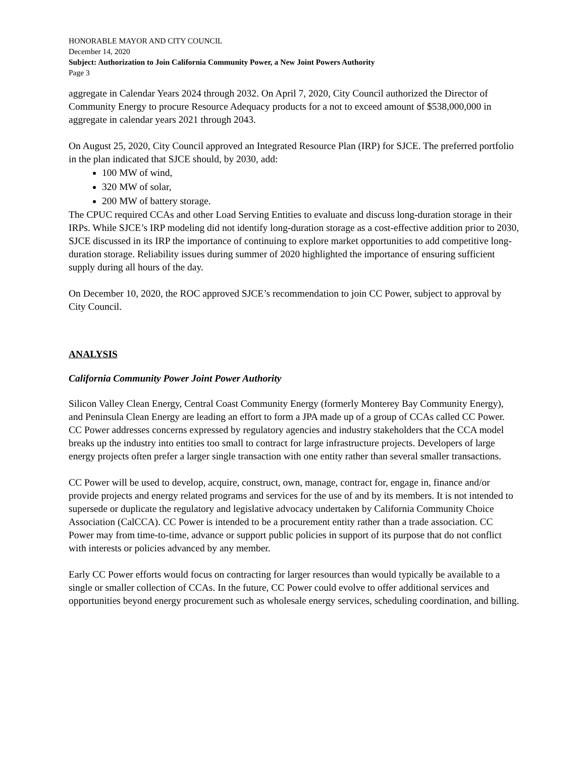HONORABLE MAYOR AND CITY COUNCIL
December 14, 2020
Subject: Authorization to Join California Community Power, a New Joint Powers Authority
Page 3
aggregate in Calendar Years 2024 through 2032. On April 7, 2020, City Council authorized the Director of Community Energy to procure Resource Adequacy products for a not to exceed amount of $538,000,000 in aggregate in calendar years 2021 through 2043.
On August 25, 2020, City Council approved an Integrated Resource Plan (IRP) for SJCE. The preferred portfolio in the plan indicated that SJCE should, by 2030, add:
100 MW of wind,
320 MW of solar,
200 MW of battery storage.
The CPUC required CCAs and other Load Serving Entities to evaluate and discuss long-duration storage in their IRPs. While SJCE’s IRP modeling did not identify long-duration storage as a cost-effective addition prior to 2030, SJCE discussed in its IRP the importance of continuing to explore market opportunities to add competitive long-duration storage. Reliability issues during summer of 2020 highlighted the importance of ensuring sufficient supply during all hours of the day.
On December 10, 2020, the ROC approved SJCE’s recommendation to join CC Power, subject to approval by City Council.
ANALYSIS
California Community Power Joint Power Authority
Silicon Valley Clean Energy, Central Coast Community Energy (formerly Monterey Bay Community Energy), and Peninsula Clean Energy are leading an effort to form a JPA made up of a group of CCAs called CC Power. CC Power addresses concerns expressed by regulatory agencies and industry stakeholders that the CCA model breaks up the industry into entities too small to contract for large infrastructure projects. Developers of large energy projects often prefer a larger single transaction with one entity rather than several smaller transactions.
CC Power will be used to develop, acquire, construct, own, manage, contract for, engage in, finance and/or provide projects and energy related programs and services for the use of and by its members. It is not intended to supersede or duplicate the regulatory and legislative advocacy undertaken by California Community Choice Association (CalCCA). CC Power is intended to be a procurement entity rather than a trade association. CC Power may from time-to-time, advance or support public policies in support of its purpose that do not conflict with interests or policies advanced by any member.
Early CC Power efforts would focus on contracting for larger resources than would typically be available to a single or smaller collection of CCAs. In the future, CC Power could evolve to offer additional services and opportunities beyond energy procurement such as wholesale energy services, scheduling coordination, and billing.